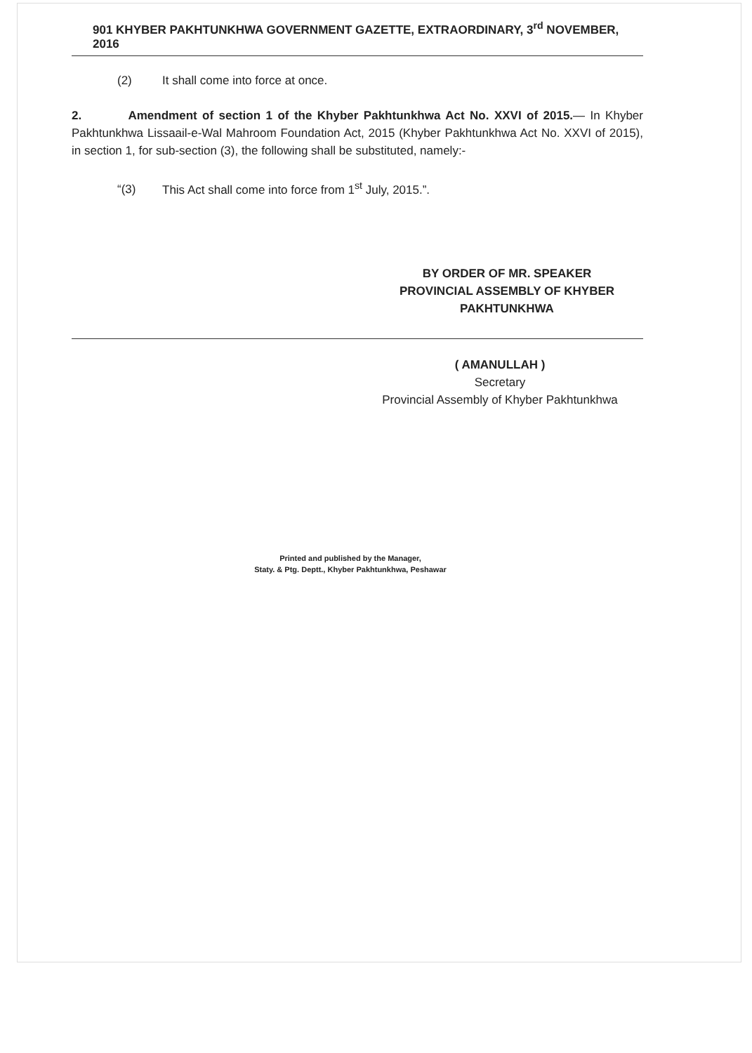901 KHYBER PAKHTUNKHWA GOVERNMENT GAZETTE, EXTRAORDINARY, 3<sup>rd</sup> NOVEMBER, 2016
(2) It shall come into force at once.
2. Amendment of section 1 of the Khyber Pakhtunkhwa Act No. XXVI of 2015.— In Khyber Pakhtunkhwa Lissaail-e-Wal Mahroom Foundation Act, 2015 (Khyber Pakhtunkhwa Act No. XXVI of 2015), in section 1, for sub-section (3), the following shall be substituted, namely:-
“(3) This Act shall come into force from 1<sup>st</sup> July, 2015.”.
BY ORDER OF MR. SPEAKER
PROVINCIAL ASSEMBLY OF KHYBER PAKHTUNKHWA
( AMANULLAH )
Secretary
Provincial Assembly of Khyber Pakhtunkhwa
Printed and published by the Manager,
Staty. & Ptg. Deptt., Khyber Pakhtunkhwa, Peshawar